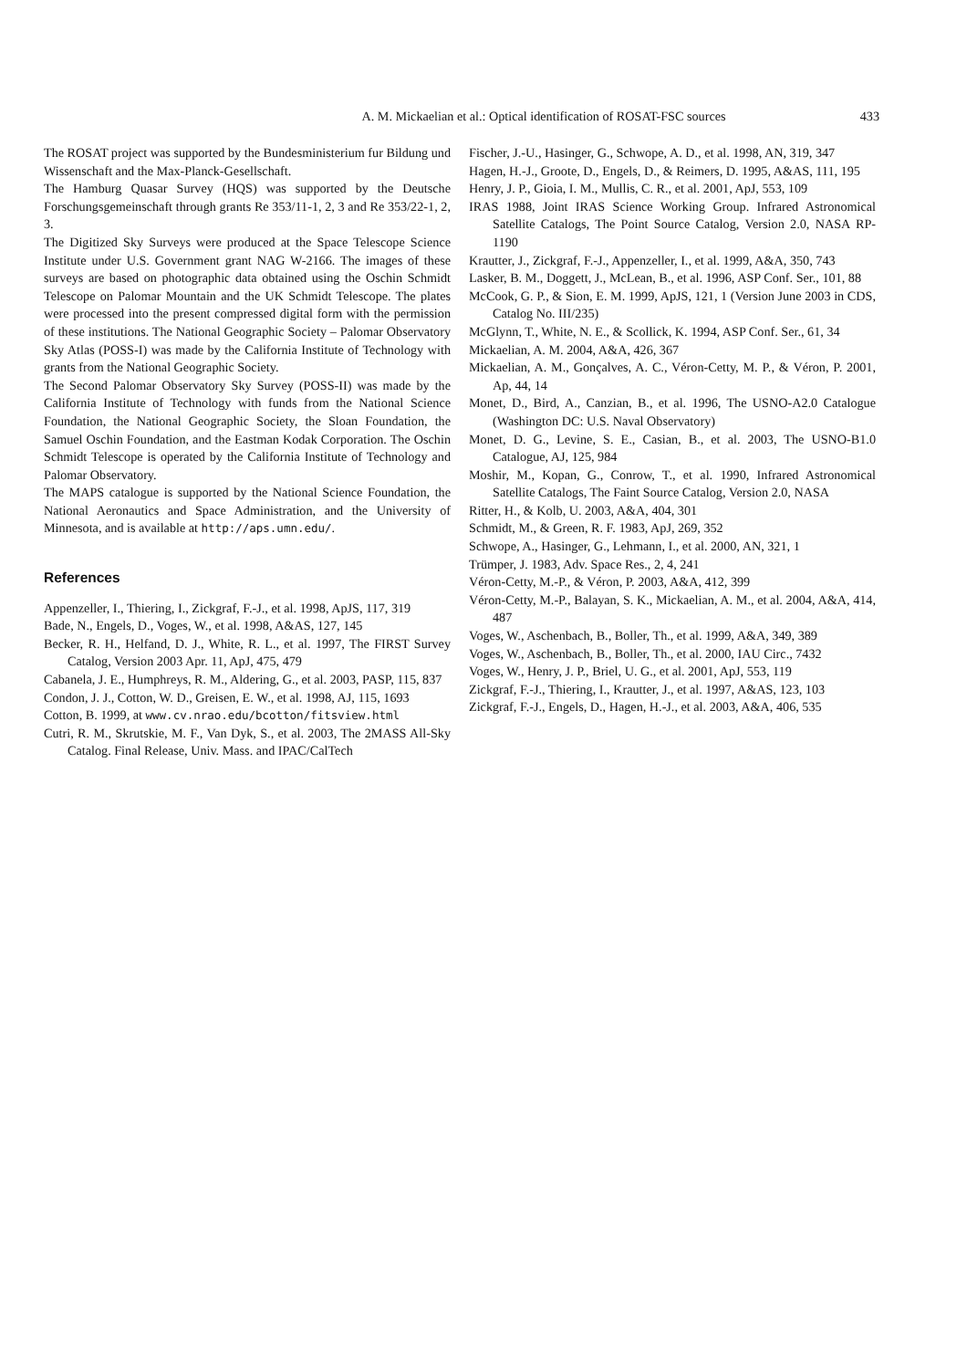A. M. Mickaelian et al.: Optical identification of ROSAT-FSC sources
433
The ROSAT project was supported by the Bundesministerium fur Bildung und Wissenschaft and the Max-Planck-Gesellschaft.
The Hamburg Quasar Survey (HQS) was supported by the Deutsche Forschungsgemeinschaft through grants Re 353/11-1, 2, 3 and Re 353/22-1, 2, 3.
The Digitized Sky Surveys were produced at the Space Telescope Science Institute under U.S. Government grant NAG W-2166. The images of these surveys are based on photographic data obtained using the Oschin Schmidt Telescope on Palomar Mountain and the UK Schmidt Telescope. The plates were processed into the present compressed digital form with the permission of these institutions. The National Geographic Society – Palomar Observatory Sky Atlas (POSS-I) was made by the California Institute of Technology with grants from the National Geographic Society.
The Second Palomar Observatory Sky Survey (POSS-II) was made by the California Institute of Technology with funds from the National Science Foundation, the National Geographic Society, the Sloan Foundation, the Samuel Oschin Foundation, and the Eastman Kodak Corporation. The Oschin Schmidt Telescope is operated by the California Institute of Technology and Palomar Observatory.
The MAPS catalogue is supported by the National Science Foundation, the National Aeronautics and Space Administration, and the University of Minnesota, and is available at http://aps.umn.edu/.
References
Appenzeller, I., Thiering, I., Zickgraf, F.-J., et al. 1998, ApJS, 117, 319
Bade, N., Engels, D., Voges, W., et al. 1998, A&AS, 127, 145
Becker, R. H., Helfand, D. J., White, R. L., et al. 1997, The FIRST Survey Catalog, Version 2003 Apr. 11, ApJ, 475, 479
Cabanela, J. E., Humphreys, R. M., Aldering, G., et al. 2003, PASP, 115, 837
Condon, J. J., Cotton, W. D., Greisen, E. W., et al. 1998, AJ, 115, 1693
Cotton, B. 1999, at www.cv.nrao.edu/bcotton/fitsview.html
Cutri, R. M., Skrutskie, M. F., Van Dyk, S., et al. 2003, The 2MASS All-Sky Catalog. Final Release, Univ. Mass. and IPAC/CalTech
Fischer, J.-U., Hasinger, G., Schwope, A. D., et al. 1998, AN, 319, 347
Hagen, H.-J., Groote, D., Engels, D., & Reimers, D. 1995, A&AS, 111, 195
Henry, J. P., Gioia, I. M., Mullis, C. R., et al. 2001, ApJ, 553, 109
IRAS 1988, Joint IRAS Science Working Group. Infrared Astronomical Satellite Catalogs, The Point Source Catalog, Version 2.0, NASA RP-1190
Krautter, J., Zickgraf, F.-J., Appenzeller, I., et al. 1999, A&A, 350, 743
Lasker, B. M., Doggett, J., McLean, B., et al. 1996, ASP Conf. Ser., 101, 88
McCook, G. P., & Sion, E. M. 1999, ApJS, 121, 1 (Version June 2003 in CDS, Catalog No. III/235)
McGlynn, T., White, N. E., & Scollick, K. 1994, ASP Conf. Ser., 61, 34
Mickaelian, A. M. 2004, A&A, 426, 367
Mickaelian, A. M., Gonçalves, A. C., Véron-Cetty, M. P., & Véron, P. 2001, Ap, 44, 14
Monet, D., Bird, A., Canzian, B., et al. 1996, The USNO-A2.0 Catalogue (Washington DC: U.S. Naval Observatory)
Monet, D. G., Levine, S. E., Casian, B., et al. 2003, The USNO-B1.0 Catalogue, AJ, 125, 984
Moshir, M., Kopan, G., Conrow, T., et al. 1990, Infrared Astronomical Satellite Catalogs, The Faint Source Catalog, Version 2.0, NASA
Ritter, H., & Kolb, U. 2003, A&A, 404, 301
Schmidt, M., & Green, R. F. 1983, ApJ, 269, 352
Schwope, A., Hasinger, G., Lehmann, I., et al. 2000, AN, 321, 1
Trümper, J. 1983, Adv. Space Res., 2, 4, 241
Véron-Cetty, M.-P., & Véron, P. 2003, A&A, 412, 399
Véron-Cetty, M.-P., Balayan, S. K., Mickaelian, A. M., et al. 2004, A&A, 414, 487
Voges, W., Aschenbach, B., Boller, Th., et al. 1999, A&A, 349, 389
Voges, W., Aschenbach, B., Boller, Th., et al. 2000, IAU Circ., 7432
Voges, W., Henry, J. P., Briel, U. G., et al. 2001, ApJ, 553, 119
Zickgraf, F.-J., Thiering, I., Krautter, J., et al. 1997, A&AS, 123, 103
Zickgraf, F.-J., Engels, D., Hagen, H.-J., et al. 2003, A&A, 406, 535